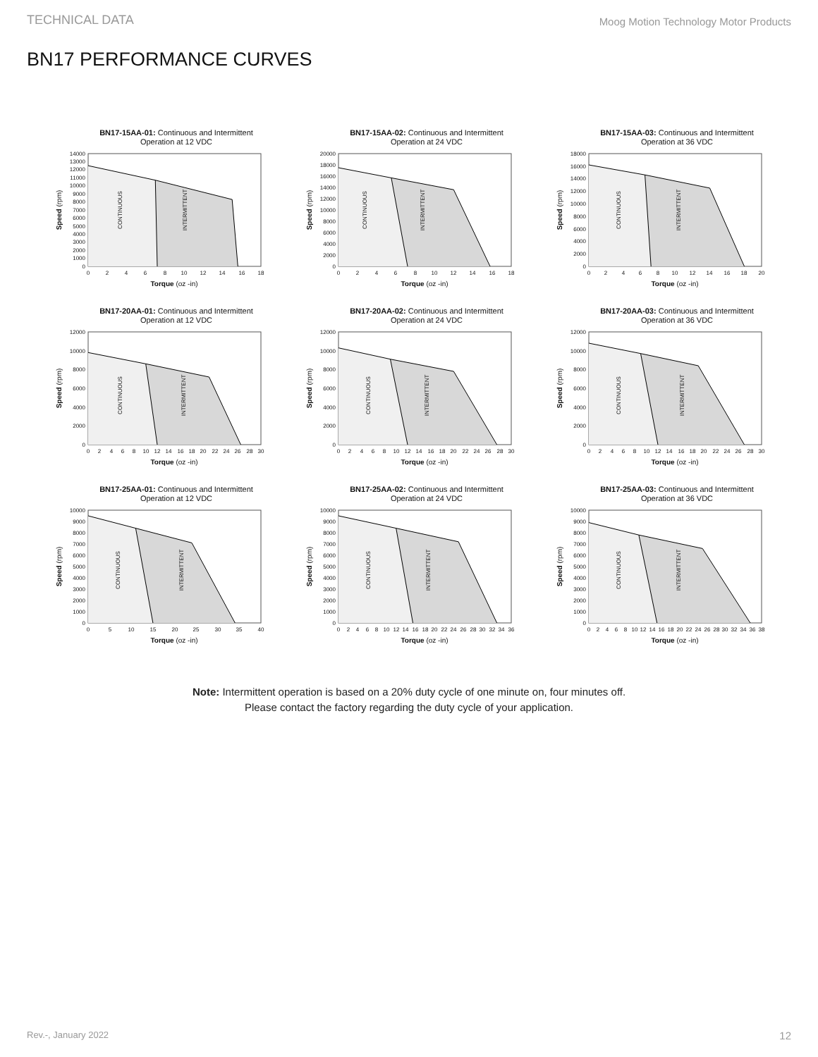TECHNICAL DATA Moog Motion Technology Motor Products
BN17 PERFORMANCE CURVES
BN17-15AA-01: Continuous and Intermittent
Operation at 12 VDC
CONTINUOUS
INTERMITTENT
0
1000
2000
3000
4000
5000
6000
7000
8000
9000
10000
11000
12000
13000
14000
0
2
4
6
8
10
12
14
16
18
Torque (oz -in)
Speed (rpm)
BN17-15AA-02: Continuous and Intermittent
Operation at 24 VDC
CONTINUOUS
INTERMITTENT
0
2000
4000
6000
8000
10000
12000
14000
16000
18000
20000
0
2
4
6
8
10
12
14
16
18
Torque (oz -in)
Speed (rpm)
BN17-15AA-03: Continuous and Intermittent
Operation at 36 VDC
CONTINUOUS
INTERMITTENT
0
2000
4000
6000
8000
10000
12000
14000
16000
18000
0
2
4
6
8
10
12
14
16
18
20
Torque (oz -in)
Speed (rpm)
BN17-20AA-01: Continuous and Intermittent
Operation at 12 VDC
CONTINUOUS
INTERMITTENT
0
2000
4000
6000
8000
10000
12000
0
2
4
6
8
10
12
14
16
18
20
22
24
26
28
30
Torque (oz -in)
Speed (rpm)
BN17-20AA-02: Continuous and Intermittent
Operation at 24 VDC
CONTINUOUS
INTERMITTENT
0
2000
4000
6000
8000
10000
12000
0
2
4
6
8
10
12
14
16
18
20
22
24
26
28
30
Torque (oz -in)
Speed (rpm)
BN17-20AA-03: Continuous and Intermittent
Operation at 36 VDC
CONTINUOUS
INTERMITTENT
0
2000
4000
6000
8000
10000
12000
0
2
4
6
8
10
12
14
16
18
20
22
24
26
28
30
Torque (oz -in)
Speed (rpm)
BN17-25AA-01: Continuous and Intermittent
Operation at 12 VDC
CONTINUOUS
INTERMITTENT
0
1000
2000
3000
4000
5000
6000
7000
8000
9000
10000
0
5
10
15
20
25
30
35
40
Torque (oz -in)
Speed (rpm)
BN17-25AA-02: Continuous and Intermittent
Operation at 24 VDC
CONTINUOUS
INTERMITTENT
0
1000
2000
3000
4000
5000
6000
7000
8000
9000
10000
0
2
4
6
8
10
12
14
16
18
20
22
24
26
28
30
32
34
36
Torque (oz -in)
Speed (rpm)
BN17-25AA-03: Continuous and Intermittent
Operation at 36 VDC
CONTINUOUS
INTERMITTENT
0
1000
2000
3000
4000
5000
6000
7000
8000
9000
10000
0
2
4
6
8
10
12
14
16
18
20
22
24
26
28
30
32
34
36
38
Torque (oz -in)
Speed (rpm)
Note: Intermittent operation is based on a 20% duty cycle of one minute on, four minutes off.
Please contact the factory regarding the duty cycle of your application.
Rev.-, January 2022 12